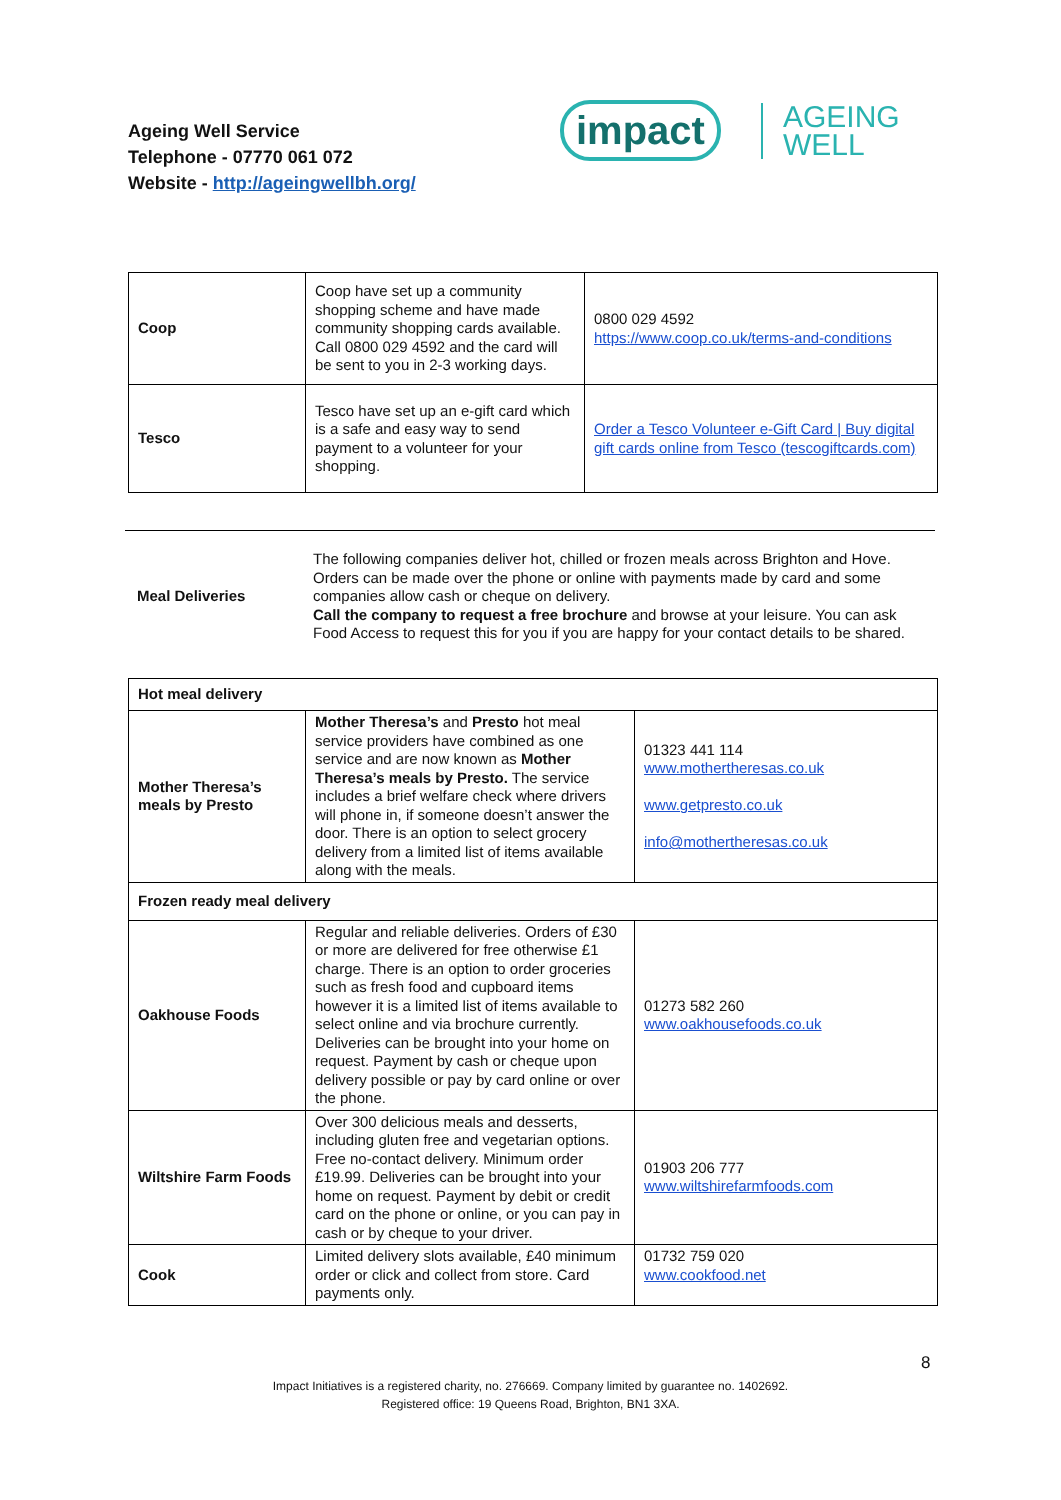Ageing Well Service
Telephone - 07770 061 072
Website - http://ageingwellbh.org/
impact
AGEING
WELL
| Coop | Coop have set up a community shopping scheme and have made community shopping cards available. Call 0800 029 4592 and the card will be sent to you in 2-3 working days. | 0800 029 4592 https://www.coop.co.uk/terms-and-conditions |
| Tesco | Tesco have set up an e-gift card which is a safe and easy way to send payment to a volunteer for your shopping. | Order a Tesco Volunteer e-Gift Card / Buy digital gift cards online from Tesco (tescogiftcards.com) |
| Meal Deliveries | The following companies deliver hot, chilled or frozen meals across Brighton and Hove. Orders can be made over the phone or online with payments made by card and some companies allow cash or cheque on delivery. Call the company to request a free brochure and browse at your leisure. You can ask Food Access to request this for you if you are happy for your contact details to be shared. |
| Hot meal delivery | | |
| Mother Theresa’s meals by Presto | Mother Theresa’s and Presto hot meal service providers have combined as one service and are now known as Mother Theresa’s meals by Presto. The service includes a brief welfare check where drivers will phone in, if someone doesn’t answer the door. There is an option to select grocery delivery from a limited list of items available along with the meals. | 01323 441 114 www.mothertheresas.co.uk www.getpresto.co.uk info@mothertheresas.co.uk |
| Frozen ready meal delivery | | |
| Oakhouse Foods | Regular and reliable deliveries. Orders of £30 or more are delivered for free otherwise £1 charge. There is an option to order groceries such as fresh food and cupboard items however it is a limited list of items available to select online and via brochure currently. Deliveries can be brought into your home on request. Payment by cash or cheque upon delivery possible or pay by card online or over the phone. | 01273 582 260 www.oakhousefoods.co.uk |
| Wiltshire Farm Foods | Over 300 delicious meals and desserts, including gluten free and vegetarian options. Free no-contact delivery. Minimum order £19.99. Deliveries can be brought into your home on request. Payment by debit or credit card on the phone or online, or you can pay in cash or by cheque to your driver. | 01903 206 777 www.wiltshirefarmfoods.com |
| Cook | Limited delivery slots available, £40 minimum order or click and collect from store. Card payments only. | 01732 759 020 www.cookfood.net |
8
Impact Initiatives is a registered charity, no. 276669. Company limited by guarantee no. 1402692.
Registered office: 19 Queens Road, Brighton, BN1 3XA.